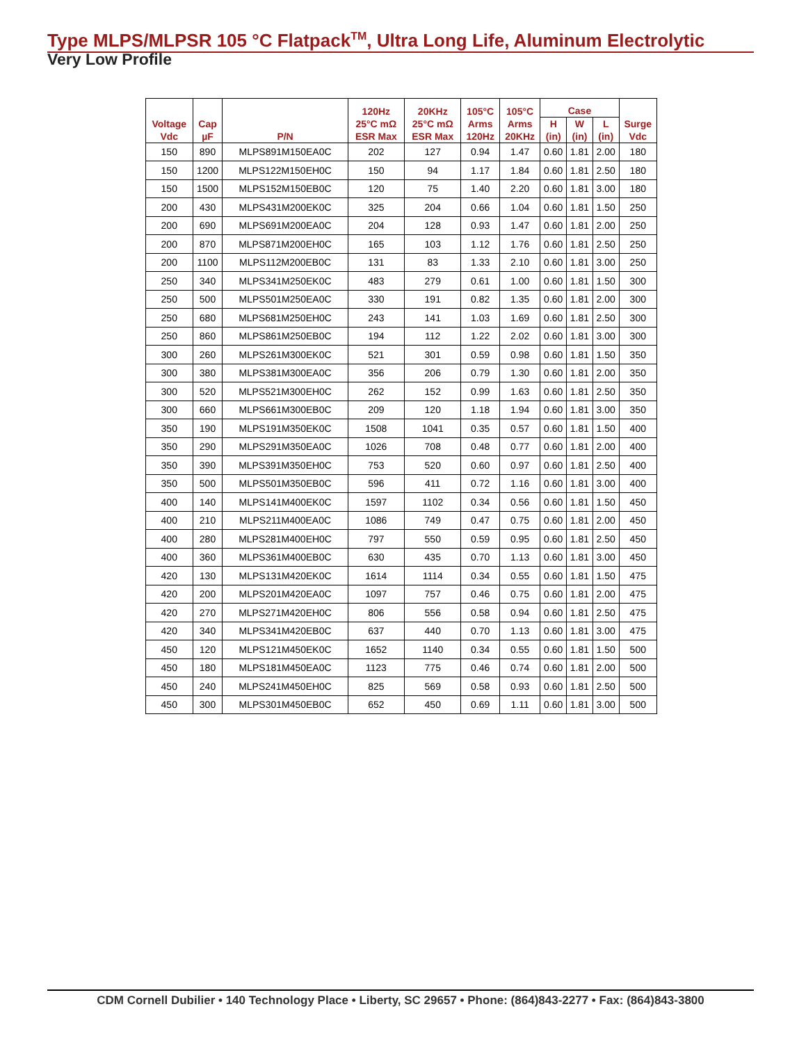Type MLPS/MLPSR 105 °C Flatpack<sup>TM</sup>, Ultra Long Life, Aluminum Electrolytic
Very Low Profile
| Voltage Vdc | Cap µF | P/N | 120Hz 25°C mΩ ESR Max | 20KHz 25°C mΩ ESR Max | 105°C Arms 120Hz | 105°C Arms 20KHz | Case | | | Surge Vdc |
| --- | --- | --- | --- | --- | --- | --- | --- | --- | --- | --- |
| | | | | | | | H (in) | W (in) | L (in) | |
| 150 | 890 | MLPS891M150EA0C | 202 | 127 | 0.94 | 1.47 | 0.60 | 1.81 | 2.00 | 180 |
| 150 | 1200 | MLPS122M150EH0C | 150 | 94 | 1.17 | 1.84 | 0.60 | 1.81 | 2.50 | 180 |
| 150 | 1500 | MLPS152M150EB0C | 120 | 75 | 1.40 | 2.20 | 0.60 | 1.81 | 3.00 | 180 |
| 200 | 430 | MLPS431M200EK0C | 325 | 204 | 0.66 | 1.04 | 0.60 | 1.81 | 1.50 | 250 |
| 200 | 690 | MLPS691M200EA0C | 204 | 128 | 0.93 | 1.47 | 0.60 | 1.81 | 2.00 | 250 |
| 200 | 870 | MLPS871M200EH0C | 165 | 103 | 1.12 | 1.76 | 0.60 | 1.81 | 2.50 | 250 |
| 200 | 1100 | MLPS112M200EB0C | 131 | 83 | 1.33 | 2.10 | 0.60 | 1.81 | 3.00 | 250 |
| 250 | 340 | MLPS341M250EK0C | 483 | 279 | 0.61 | 1.00 | 0.60 | 1.81 | 1.50 | 300 |
| 250 | 500 | MLPS501M250EA0C | 330 | 191 | 0.82 | 1.35 | 0.60 | 1.81 | 2.00 | 300 |
| 250 | 680 | MLPS681M250EH0C | 243 | 141 | 1.03 | 1.69 | 0.60 | 1.81 | 2.50 | 300 |
| 250 | 860 | MLPS861M250EB0C | 194 | 112 | 1.22 | 2.02 | 0.60 | 1.81 | 3.00 | 300 |
| 300 | 260 | MLPS261M300EK0C | 521 | 301 | 0.59 | 0.98 | 0.60 | 1.81 | 1.50 | 350 |
| 300 | 380 | MLPS381M300EA0C | 356 | 206 | 0.79 | 1.30 | 0.60 | 1.81 | 2.00 | 350 |
| 300 | 520 | MLPS521M300EH0C | 262 | 152 | 0.99 | 1.63 | 0.60 | 1.81 | 2.50 | 350 |
| 300 | 660 | MLPS661M300EB0C | 209 | 120 | 1.18 | 1.94 | 0.60 | 1.81 | 3.00 | 350 |
| 350 | 190 | MLPS191M350EK0C | 1508 | 1041 | 0.35 | 0.57 | 0.60 | 1.81 | 1.50 | 400 |
| 350 | 290 | MLPS291M350EA0C | 1026 | 708 | 0.48 | 0.77 | 0.60 | 1.81 | 2.00 | 400 |
| 350 | 390 | MLPS391M350EH0C | 753 | 520 | 0.60 | 0.97 | 0.60 | 1.81 | 2.50 | 400 |
| 350 | 500 | MLPS501M350EB0C | 596 | 411 | 0.72 | 1.16 | 0.60 | 1.81 | 3.00 | 400 |
| 400 | 140 | MLPS141M400EK0C | 1597 | 1102 | 0.34 | 0.56 | 0.60 | 1.81 | 1.50 | 450 |
| 400 | 210 | MLPS211M400EA0C | 1086 | 749 | 0.47 | 0.75 | 0.60 | 1.81 | 2.00 | 450 |
| 400 | 280 | MLPS281M400EH0C | 797 | 550 | 0.59 | 0.95 | 0.60 | 1.81 | 2.50 | 450 |
| 400 | 360 | MLPS361M400EB0C | 630 | 435 | 0.70 | 1.13 | 0.60 | 1.81 | 3.00 | 450 |
| 420 | 130 | MLPS131M420EK0C | 1614 | 1114 | 0.34 | 0.55 | 0.60 | 1.81 | 1.50 | 475 |
| 420 | 200 | MLPS201M420EA0C | 1097 | 757 | 0.46 | 0.75 | 0.60 | 1.81 | 2.00 | 475 |
| 420 | 270 | MLPS271M420EH0C | 806 | 556 | 0.58 | 0.94 | 0.60 | 1.81 | 2.50 | 475 |
| 420 | 340 | MLPS341M420EB0C | 637 | 440 | 0.70 | 1.13 | 0.60 | 1.81 | 3.00 | 475 |
| 450 | 120 | MLPS121M450EK0C | 1652 | 1140 | 0.34 | 0.55 | 0.60 | 1.81 | 1.50 | 500 |
| 450 | 180 | MLPS181M450EA0C | 1123 | 775 | 0.46 | 0.74 | 0.60 | 1.81 | 2.00 | 500 |
| 450 | 240 | MLPS241M450EH0C | 825 | 569 | 0.58 | 0.93 | 0.60 | 1.81 | 2.50 | 500 |
| 450 | 300 | MLPS301M450EB0C | 652 | 450 | 0.69 | 1.11 | 0.60 | 1.81 | 3.00 | 500 |
CDM Cornell Dubilier • 140 Technology Place • Liberty, SC 29657 • Phone: (864)843-2277 • Fax: (864)843-3800